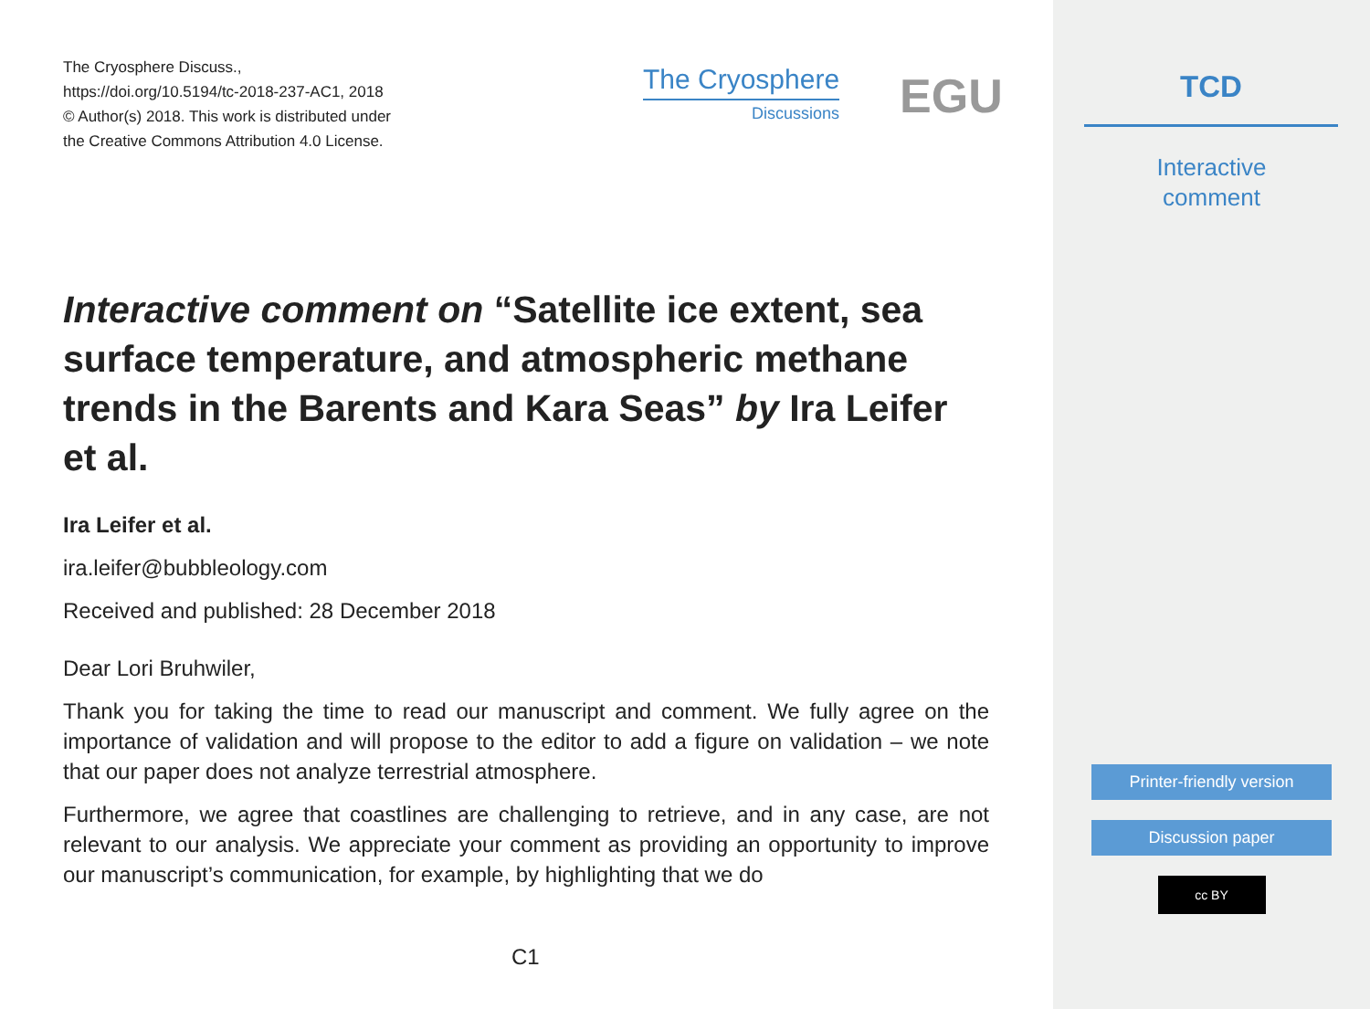The Cryosphere Discuss.,
https://doi.org/10.5194/tc-2018-237-AC1, 2018
© Author(s) 2018. This work is distributed under
the Creative Commons Attribution 4.0 License.
The Cryosphere
Discussions
EGU
Interactive comment on “Satellite ice extent, sea surface temperature, and atmospheric methane trends in the Barents and Kara Seas” by Ira Leifer et al.
Ira Leifer et al.
ira.leifer@bubbleology.com
Received and published: 28 December 2018
Dear Lori Bruhwiler,
Thank you for taking the time to read our manuscript and comment. We fully agree on the importance of validation and will propose to the editor to add a figure on validation – we note that our paper does not analyze terrestrial atmosphere.
Furthermore, we agree that coastlines are challenging to retrieve, and in any case, are not relevant to our analysis. We appreciate your comment as providing an opportunity to improve our manuscript’s communication, for example, by highlighting that we do
C1
TCD
Interactive
comment
Printer-friendly version
Discussion paper
cc BY